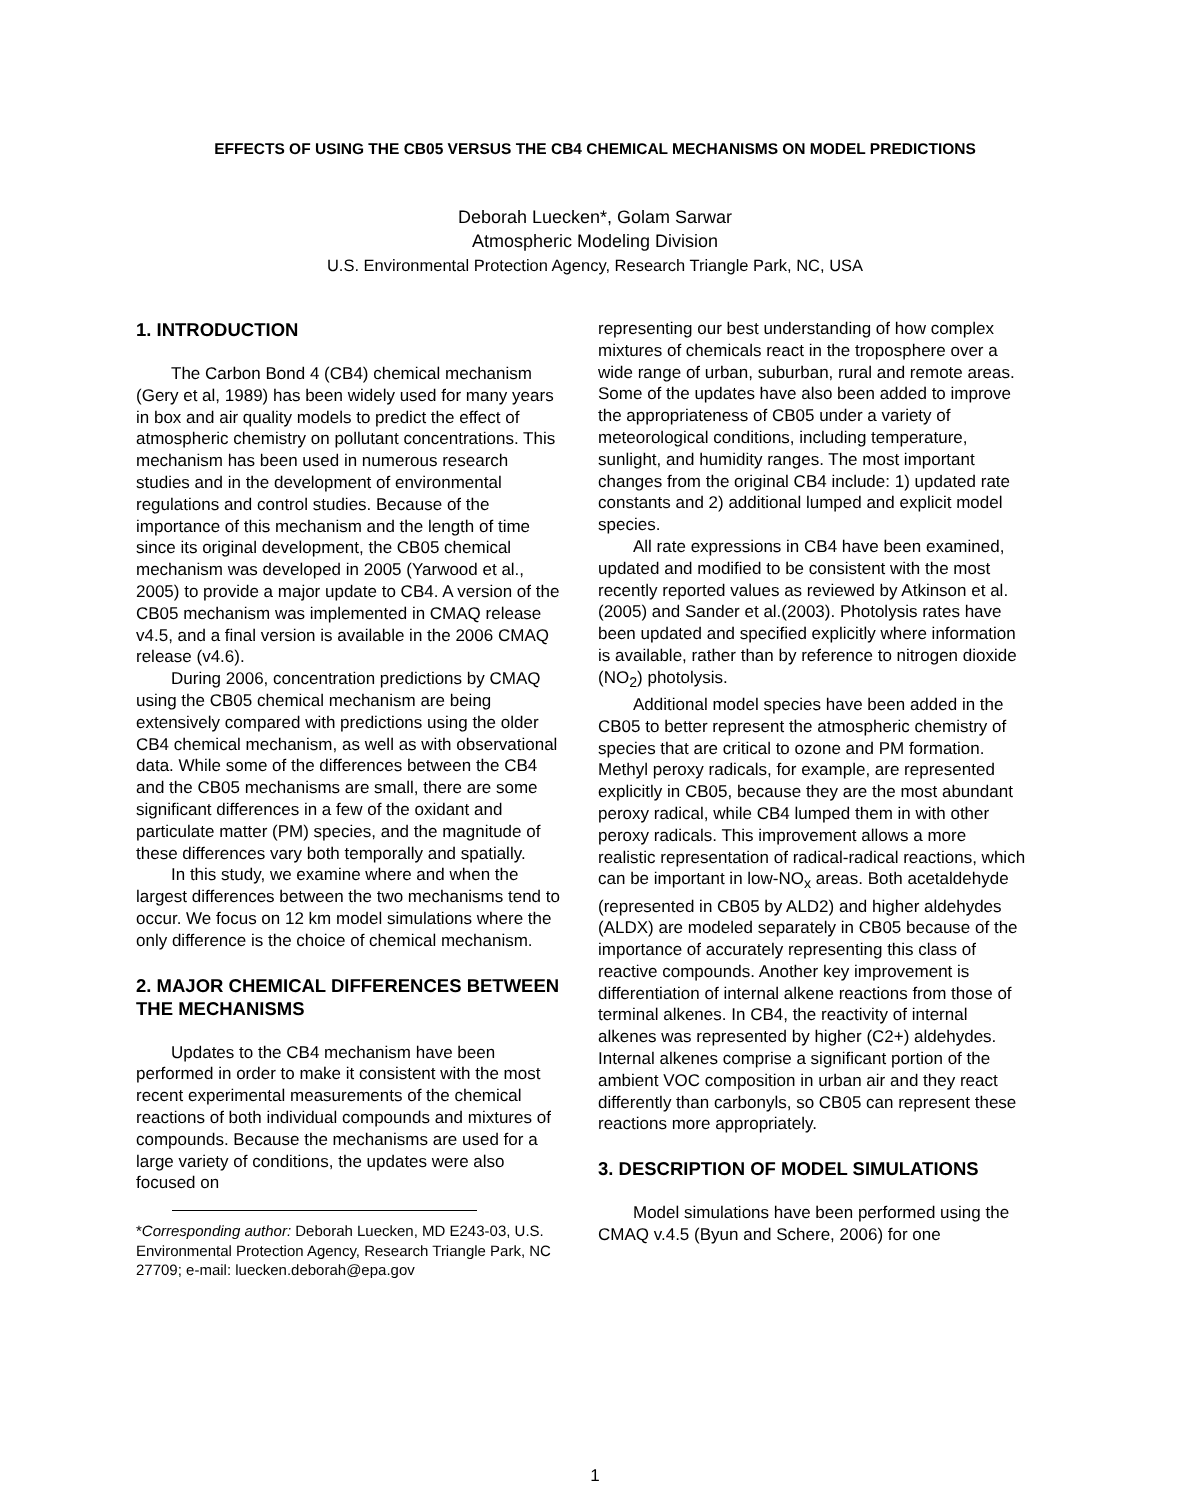EFFECTS OF USING THE CB05 VERSUS THE CB4 CHEMICAL MECHANISMS ON MODEL PREDICTIONS
Deborah Luecken*, Golam Sarwar
Atmospheric Modeling Division
U.S. Environmental Protection Agency, Research Triangle Park, NC, USA
1. INTRODUCTION
The Carbon Bond 4 (CB4) chemical mechanism (Gery et al, 1989) has been widely used for many years in box and air quality models to predict the effect of atmospheric chemistry on pollutant concentrations. This mechanism has been used in numerous research studies and in the development of environmental regulations and control studies. Because of the importance of this mechanism and the length of time since its original development, the CB05 chemical mechanism was developed in 2005 (Yarwood et al., 2005) to provide a major update to CB4. A version of the CB05 mechanism was implemented in CMAQ release v4.5, and a final version is available in the 2006 CMAQ release (v4.6).
During 2006, concentration predictions by CMAQ using the CB05 chemical mechanism are being extensively compared with predictions using the older CB4 chemical mechanism, as well as with observational data. While some of the differences between the CB4 and the CB05 mechanisms are small, there are some significant differences in a few of the oxidant and particulate matter (PM) species, and the magnitude of these differences vary both temporally and spatially.
In this study, we examine where and when the largest differences between the two mechanisms tend to occur. We focus on 12 km model simulations where the only difference is the choice of chemical mechanism.
2. MAJOR CHEMICAL DIFFERENCES BETWEEN THE MECHANISMS
Updates to the CB4 mechanism have been performed in order to make it consistent with the most recent experimental measurements of the chemical reactions of both individual compounds and mixtures of compounds. Because the mechanisms are used for a large variety of conditions, the updates were also focused on
*Corresponding author: Deborah Luecken, MD E243-03, U.S. Environmental Protection Agency, Research Triangle Park, NC 27709; e-mail: luecken.deborah@epa.gov
representing our best understanding of how complex mixtures of chemicals react in the troposphere over a wide range of urban, suburban, rural and remote areas. Some of the updates have also been added to improve the appropriateness of CB05 under a variety of meteorological conditions, including temperature, sunlight, and humidity ranges. The most important changes from the original CB4 include: 1) updated rate constants and 2) additional lumped and explicit model species.
All rate expressions in CB4 have been examined, updated and modified to be consistent with the most recently reported values as reviewed by Atkinson et al. (2005) and Sander et al.(2003). Photolysis rates have been updated and specified explicitly where information is available, rather than by reference to nitrogen dioxide (NO<sub>2</sub>) photolysis.
Additional model species have been added in the CB05 to better represent the atmospheric chemistry of species that are critical to ozone and PM formation. Methyl peroxy radicals, for example, are represented explicitly in CB05, because they are the most abundant peroxy radical, while CB4 lumped them in with other peroxy radicals. This improvement allows a more realistic representation of radical-radical reactions, which can be important in low-NO<sub>x</sub> areas. Both acetaldehyde (represented in CB05 by ALD2) and higher aldehydes (ALDX) are modeled separately in CB05 because of the importance of accurately representing this class of reactive compounds. Another key improvement is differentiation of internal alkene reactions from those of terminal alkenes. In CB4, the reactivity of internal alkenes was represented by higher (C2+) aldehydes. Internal alkenes comprise a significant portion of the ambient VOC composition in urban air and they react differently than carbonyls, so CB05 can represent these reactions more appropriately.
3. DESCRIPTION OF MODEL SIMULATIONS
Model simulations have been performed using the CMAQ v.4.5 (Byun and Schere, 2006) for one
1